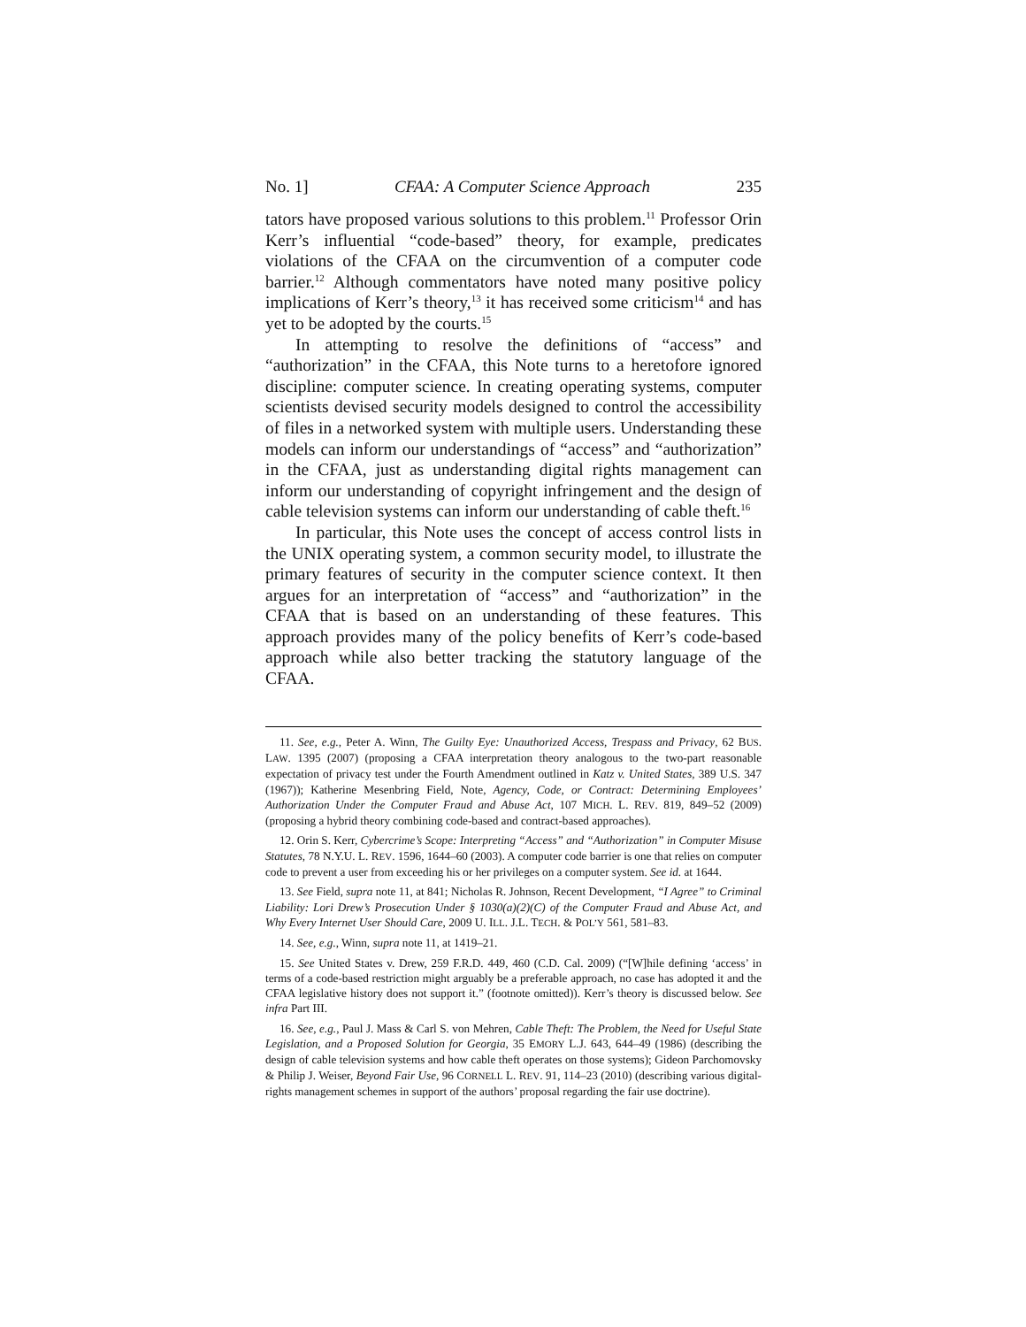No. 1] CFAA: A Computer Science Approach 235
tators have proposed various solutions to this problem.<sup>11</sup> Professor Orin Kerr’s influential “code-based” theory, for example, predicates violations of the CFAA on the circumvention of a computer code barrier.<sup>12</sup> Although commentators have noted many positive policy implications of Kerr’s theory,<sup>13</sup> it has received some criticism<sup>14</sup> and has yet to be adopted by the courts.<sup>15</sup>
In attempting to resolve the definitions of “access” and “authorization” in the CFAA, this Note turns to a heretofore ignored discipline: computer science. In creating operating systems, computer scientists devised security models designed to control the accessibility of files in a networked system with multiple users. Understanding these models can inform our understandings of “access” and “authorization” in the CFAA, just as understanding digital rights management can inform our understanding of copyright infringement and the design of cable television systems can inform our understanding of cable theft.<sup>16</sup>
In particular, this Note uses the concept of access control lists in the UNIX operating system, a common security model, to illustrate the primary features of security in the computer science context. It then argues for an interpretation of “access” and “authorization” in the CFAA that is based on an understanding of these features. This approach provides many of the policy benefits of Kerr’s code-based approach while also better tracking the statutory language of the CFAA.
11. See, e.g., Peter A. Winn, The Guilty Eye: Unauthorized Access, Trespass and Privacy, 62 BUS. LAW. 1395 (2007) (proposing a CFAA interpretation theory analogous to the two-part reasonable expectation of privacy test under the Fourth Amendment outlined in Katz v. United States, 389 U.S. 347 (1967)); Katherine Mesenbring Field, Note, Agency, Code, or Contract: Determining Employees’ Authorization Under the Computer Fraud and Abuse Act, 107 MICH. L. REV. 819, 849–52 (2009) (proposing a hybrid theory combining code-based and contract-based approaches).
12. Orin S. Kerr, Cybercrime’s Scope: Interpreting “Access” and “Authorization” in Computer Misuse Statutes, 78 N.Y.U. L. REV. 1596, 1644–60 (2003). A computer code barrier is one that relies on computer code to prevent a user from exceeding his or her privileges on a computer system. See id. at 1644.
13. See Field, supra note 11, at 841; Nicholas R. Johnson, Recent Development, “I Agree” to Criminal Liability: Lori Drew’s Prosecution Under § 1030(a)(2)(C) of the Computer Fraud and Abuse Act, and Why Every Internet User Should Care, 2009 U. ILL. J.L. TECH. & POL’Y 561, 581–83.
14. See, e.g., Winn, supra note 11, at 1419–21.
15. See United States v. Drew, 259 F.R.D. 449, 460 (C.D. Cal. 2009) (“[W]hile defining ‘access’ in terms of a code-based restriction might arguably be a preferable approach, no case has adopted it and the CFAA legislative history does not support it.” (footnote omitted)). Kerr’s theory is discussed below. See infra Part III.
16. See, e.g., Paul J. Mass & Carl S. von Mehren, Cable Theft: The Problem, the Need for Useful State Legislation, and a Proposed Solution for Georgia, 35 EMORY L.J. 643, 644–49 (1986) (describing the design of cable television systems and how cable theft operates on those systems); Gideon Parchomovsky & Philip J. Weiser, Beyond Fair Use, 96 CORNELL L. REV. 91, 114–23 (2010) (describing various digital-rights management schemes in support of the authors’ proposal regarding the fair use doctrine).